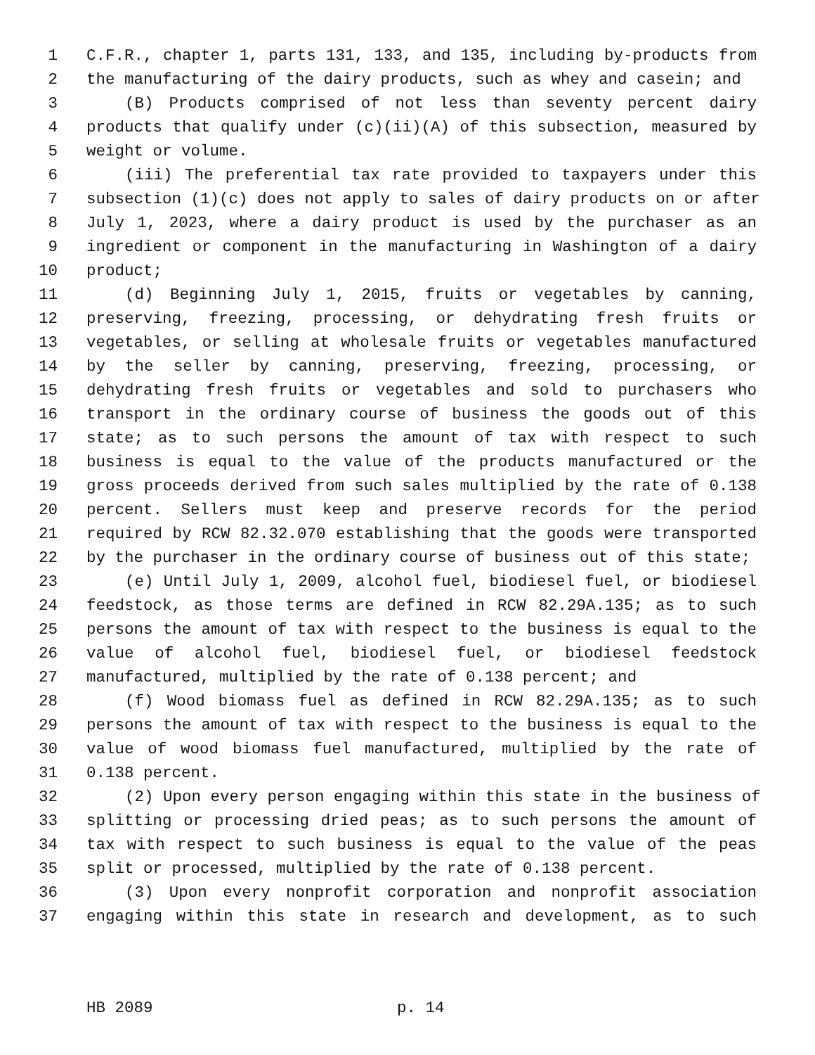1 C.F.R., chapter 1, parts 131, 133, and 135, including by-products from
2 the manufacturing of the dairy products, such as whey and casein; and
3 (B) Products comprised of not less than seventy percent dairy
4 products that qualify under (c)(ii)(A) of this subsection, measured by
5 weight or volume.
6 (iii) The preferential tax rate provided to taxpayers under this
7 subsection (1)(c) does not apply to sales of dairy products on or after
8 July 1, 2023, where a dairy product is used by the purchaser as an
9 ingredient or component in the manufacturing in Washington of a dairy
10 product;
11 (d) Beginning July 1, 2015, fruits or vegetables by canning,
12 preserving, freezing, processing, or dehydrating fresh fruits or
13 vegetables, or selling at wholesale fruits or vegetables manufactured
14 by the seller by canning, preserving, freezing, processing, or
15 dehydrating fresh fruits or vegetables and sold to purchasers who
16 transport in the ordinary course of business the goods out of this
17 state; as to such persons the amount of tax with respect to such
18 business is equal to the value of the products manufactured or the
19 gross proceeds derived from such sales multiplied by the rate of 0.138
20 percent. Sellers must keep and preserve records for the period
21 required by RCW 82.32.070 establishing that the goods were transported
22 by the purchaser in the ordinary course of business out of this state;
23 (e) Until July 1, 2009, alcohol fuel, biodiesel fuel, or biodiesel
24 feedstock, as those terms are defined in RCW 82.29A.135; as to such
25 persons the amount of tax with respect to the business is equal to the
26 value of alcohol fuel, biodiesel fuel, or biodiesel feedstock
27 manufactured, multiplied by the rate of 0.138 percent; and
28 (f) Wood biomass fuel as defined in RCW 82.29A.135; as to such
29 persons the amount of tax with respect to the business is equal to the
30 value of wood biomass fuel manufactured, multiplied by the rate of
31 0.138 percent.
32 (2) Upon every person engaging within this state in the business of
33 splitting or processing dried peas; as to such persons the amount of
34 tax with respect to such business is equal to the value of the peas
35 split or processed, multiplied by the rate of 0.138 percent.
36 (3) Upon every nonprofit corporation and nonprofit association
37 engaging within this state in research and development, as to such
HB 2089 p. 14